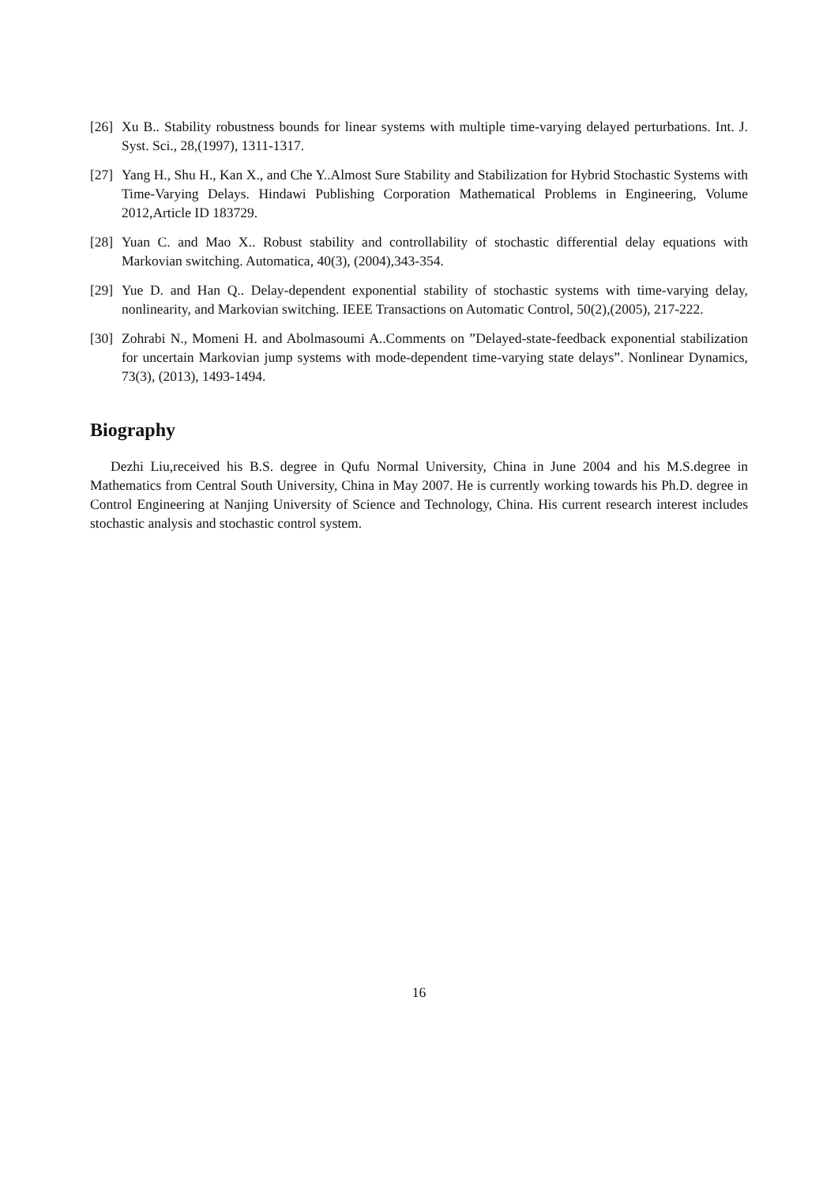[26] Xu B.. Stability robustness bounds for linear systems with multiple time-varying delayed perturbations. Int. J. Syst. Sci., 28,(1997), 1311-1317.
[27] Yang H., Shu H., Kan X., and Che Y..Almost Sure Stability and Stabilization for Hybrid Stochastic Systems with Time-Varying Delays. Hindawi Publishing Corporation Mathematical Problems in Engineering, Volume 2012,Article ID 183729.
[28] Yuan C. and Mao X.. Robust stability and controllability of stochastic differential delay equations with Markovian switching. Automatica, 40(3), (2004),343-354.
[29] Yue D. and Han Q.. Delay-dependent exponential stability of stochastic systems with time-varying delay, nonlinearity, and Markovian switching. IEEE Transactions on Automatic Control, 50(2),(2005), 217-222.
[30] Zohrabi N., Momeni H. and Abolmasoumi A..Comments on ”Delayed-state-feedback exponential stabilization for uncertain Markovian jump systems with mode-dependent time-varying state delays”. Nonlinear Dynamics, 73(3), (2013), 1493-1494.
Biography
Dezhi Liu,received his B.S. degree in Qufu Normal University, China in June 2004 and his M.S.degree in Mathematics from Central South University, China in May 2007. He is currently working towards his Ph.D. degree in Control Engineering at Nanjing University of Science and Technology, China. His current research interest includes stochastic analysis and stochastic control system.
16